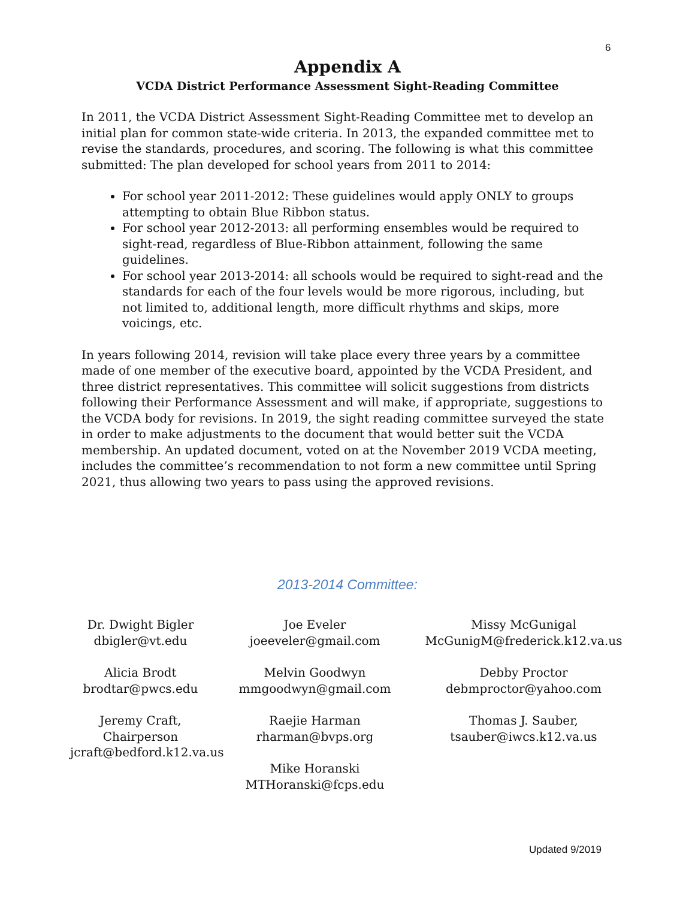6
Appendix A
VCDA District Performance Assessment Sight-Reading Committee
In 2011, the VCDA District Assessment Sight-Reading Committee met to develop an initial plan for common state-wide criteria. In 2013, the expanded committee met to revise the standards, procedures, and scoring. The following is what this committee submitted: The plan developed for school years from 2011 to 2014:
For school year 2011-2012: These guidelines would apply ONLY to groups attempting to obtain Blue Ribbon status.
For school year 2012-2013: all performing ensembles would be required to sight-read, regardless of Blue-Ribbon attainment, following the same guidelines.
For school year 2013-2014: all schools would be required to sight-read and the standards for each of the four levels would be more rigorous, including, but not limited to, additional length, more difficult rhythms and skips, more voicings, etc.
In years following 2014, revision will take place every three years by a committee made of one member of the executive board, appointed by the VCDA President, and three district representatives. This committee will solicit suggestions from districts following their Performance Assessment and will make, if appropriate, suggestions to the VCDA body for revisions. In 2019, the sight reading committee surveyed the state in order to make adjustments to the document that would better suit the VCDA membership. An updated document, voted on at the November 2019 VCDA meeting, includes the committee’s recommendation to not form a new committee until Spring 2021, thus allowing two years to pass using the approved revisions.
2013-2014 Committee:
Dr. Dwight Bigler
dbigler@vt.edu
Alicia Brodt
brodtar@pwcs.edu
Jeremy Craft, Chairperson
jcraft@bedford.k12.va.us
Joe Eveler
joeeveler@gmail.com
Melvin Goodwyn
mmgoodwyn@gmail.com
Raejie Harman
rharman@bvps.org
Mike Horanski
MTHoranski@fcps.edu
Missy McGunigal
McGunigM@frederick.k12.va.us
Debby Proctor
debmproctor@yahoo.com
Thomas J. Sauber,
tsauber@iwcs.k12.va.us
Updated 9/2019